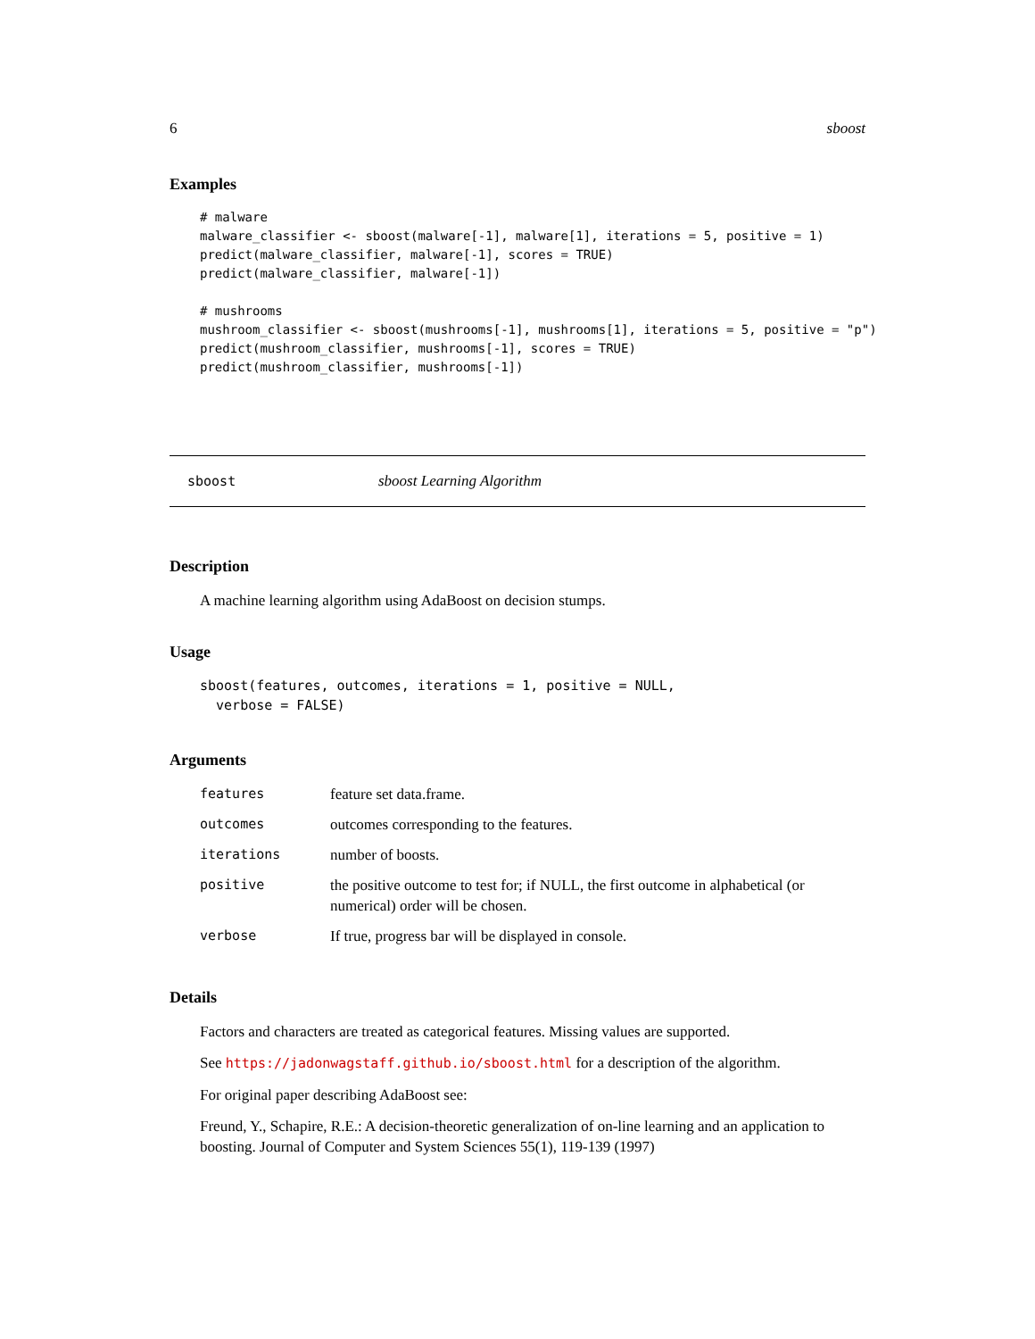6 sboost
Examples
# malware
malware_classifier <- sboost(malware[-1], malware[1], iterations = 5, positive = 1)
predict(malware_classifier, malware[-1], scores = TRUE)
predict(malware_classifier, malware[-1])

# mushrooms
mushroom_classifier <- sboost(mushrooms[-1], mushrooms[1], iterations = 5, positive = "p")
predict(mushroom_classifier, mushrooms[-1], scores = TRUE)
predict(mushroom_classifier, mushrooms[-1])
sboost sboost Learning Algorithm
Description
A machine learning algorithm using AdaBoost on decision stumps.
Usage
sboost(features, outcomes, iterations = 1, positive = NULL,
  verbose = FALSE)
Arguments
| features | feature set data.frame. |
| outcomes | outcomes corresponding to the features. |
| iterations | number of boosts. |
| positive | the positive outcome to test for; if NULL, the first outcome in alphabetical (or numerical) order will be chosen. |
| verbose | If true, progress bar will be displayed in console. |
Details
Factors and characters are treated as categorical features. Missing values are supported.
See https://jadonwagstaff.github.io/sboost.html for a description of the algorithm.
For original paper describing AdaBoost see:
Freund, Y., Schapire, R.E.: A decision-theoretic generalization of on-line learning and an application to boosting. Journal of Computer and System Sciences 55(1), 119-139 (1997)